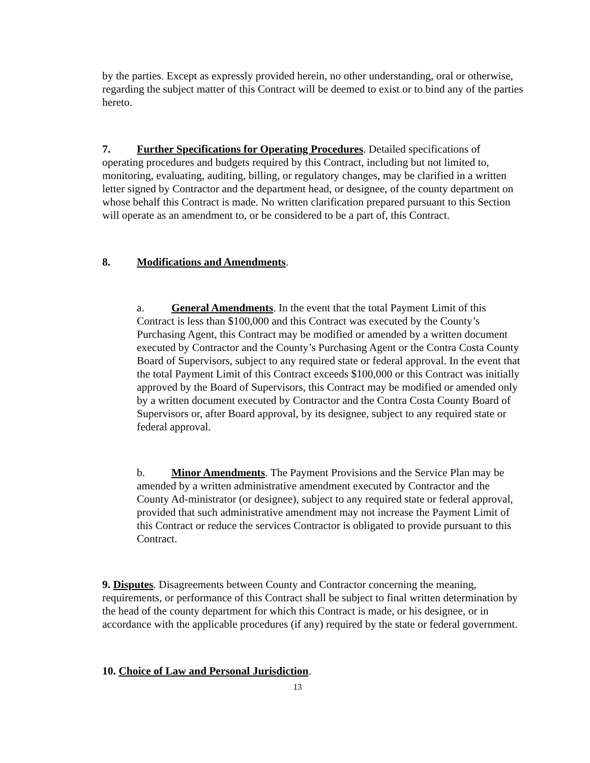by the parties. Except as expressly provided herein, no other understanding, oral or otherwise, regarding the subject matter of this Contract will be deemed to exist or to bind any of the parties hereto.
7. Further Specifications for Operating Procedures. Detailed specifications of operating procedures and budgets required by this Contract, including but not limited to, monitoring, evaluating, auditing, billing, or regulatory changes, may be clarified in a written letter signed by Contractor and the department head, or designee, of the county department on whose behalf this Contract is made. No written clarification prepared pursuant to this Section will operate as an amendment to, or be considered to be a part of, this Contract.
8. Modifications and Amendments.
a. General Amendments. In the event that the total Payment Limit of this Contract is less than $100,000 and this Contract was executed by the County’s Purchasing Agent, this Contract may be modified or amended by a written document executed by Contractor and the County’s Purchasing Agent or the Contra Costa County Board of Supervisors, subject to any required state or federal approval. In the event that the total Payment Limit of this Contract exceeds $100,000 or this Contract was initially approved by the Board of Supervisors, this Contract may be modified or amended only by a written document executed by Contractor and the Contra Costa County Board of Supervisors or, after Board approval, by its designee, subject to any required state or federal approval.
b. Minor Amendments. The Payment Provisions and the Service Plan may be amended by a written administrative amendment executed by Contractor and the County Ad-ministrator (or designee), subject to any required state or federal approval, provided that such administrative amendment may not increase the Payment Limit of this Contract or reduce the services Contractor is obligated to provide pursuant to this Contract.
9. Disputes. Disagreements between County and Contractor concerning the meaning, requirements, or performance of this Contract shall be subject to final written determination by the head of the county department for which this Contract is made, or his designee, or in accordance with the applicable procedures (if any) required by the state or federal government.
10. Choice of Law and Personal Jurisdiction.
13